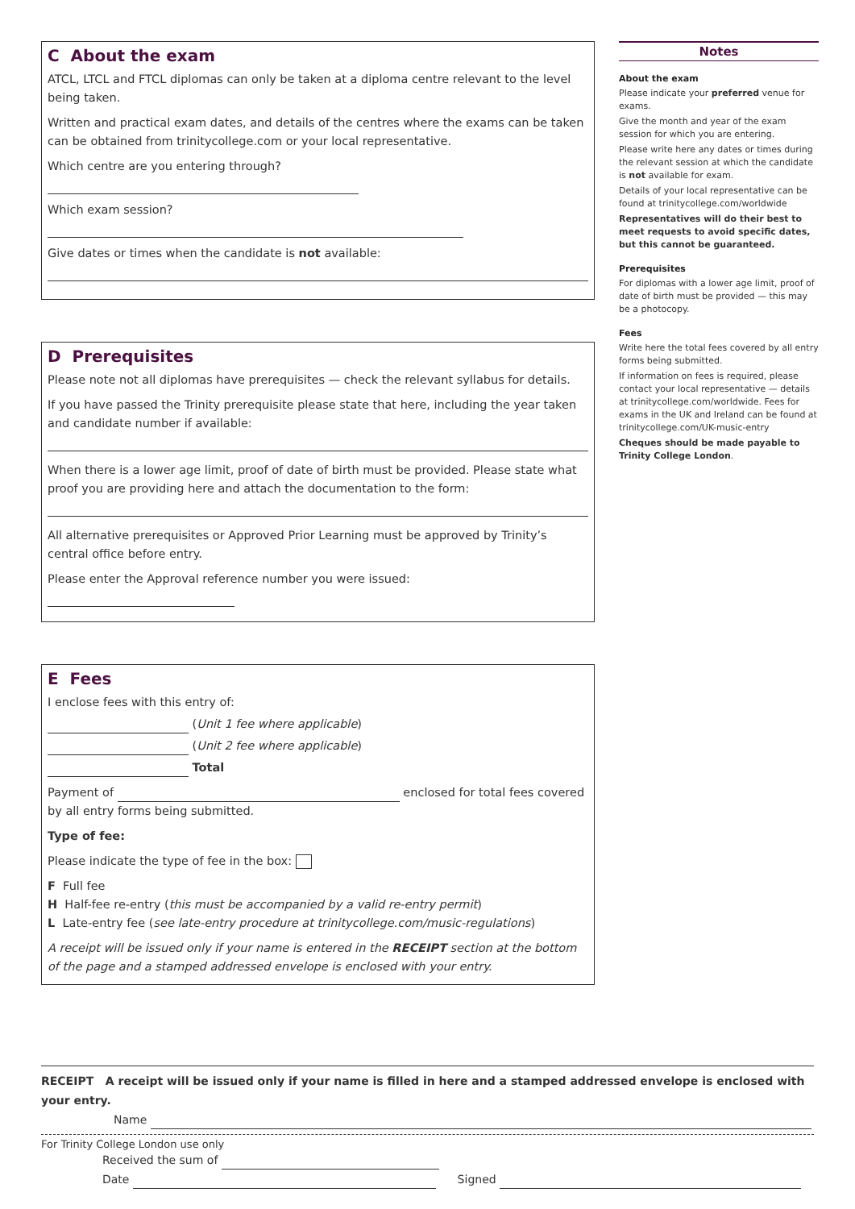C About the exam
ATCL, LTCL and FTCL diplomas can only be taken at a diploma centre relevant to the level being taken.
Written and practical exam dates, and details of the centres where the exams can be taken can be obtained from trinitycollege.com or your local representative.
Which centre are you entering through?
Which exam session?
Give dates or times when the candidate is not available:
D Prerequisites
Please note not all diplomas have prerequisites — check the relevant syllabus for details.
If you have passed the Trinity prerequisite please state that here, including the year taken and candidate number if available:
When there is a lower age limit, proof of date of birth must be provided. Please state what proof you are providing here and attach the documentation to the form:
All alternative prerequisites or Approved Prior Learning must be approved by Trinity’s central office before entry.
Please enter the Approval reference number you were issued:
E Fees
I enclose fees with this entry of:
(Unit 1 fee where applicable)
(Unit 2 fee where applicable)
Total
Payment of enclosed for total fees covered by all entry forms being submitted.
Type of fee:
Please indicate the type of fee in the box:
F Full fee
H Half-fee re-entry (this must be accompanied by a valid re-entry permit)
L Late-entry fee (see late-entry procedure at trinitycollege.com/music-regulations)
A receipt will be issued only if your name is entered in the RECEIPT section at the bottom of the page and a stamped addressed envelope is enclosed with your entry.
Notes
About the exam
Please indicate your preferred venue for exams.
Give the month and year of the exam session for which you are entering.
Please write here any dates or times during the relevant session at which the candidate is not available for exam.
Details of your local representative can be found at trinitycollege.com/worldwide
Representatives will do their best to meet requests to avoid specific dates, but this cannot be guaranteed.
Prerequisites
For diplomas with a lower age limit, proof of date of birth must be provided — this may be a photocopy.
Fees
Write here the total fees covered by all entry forms being submitted.
If information on fees is required, please contact your local representative — details at trinitycollege.com/worldwide. Fees for exams in the UK and Ireland can be found at trinitycollege.com/UK-music-entry
Cheques should be made payable to Trinity College London.
RECEIPT A receipt will be issued only if your name is filled in here and a stamped addressed envelope is enclosed with your entry.
Name
For Trinity College London use only
Received the sum of
Date Signed